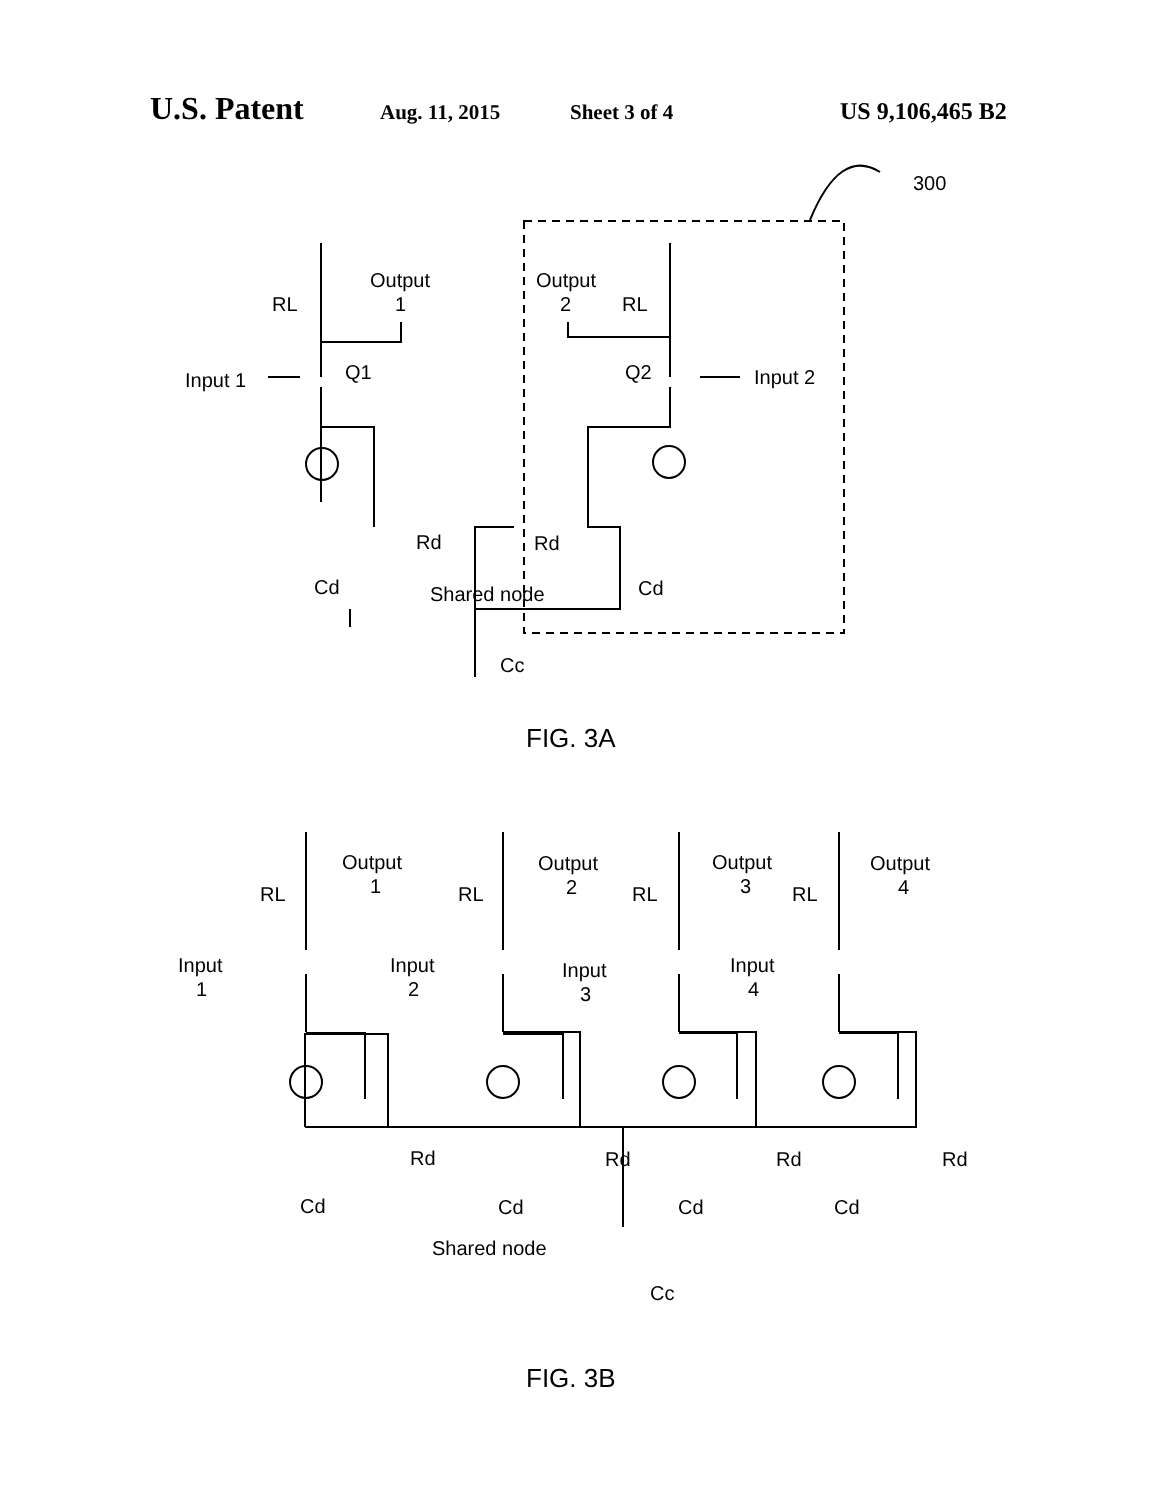U.S. Patent Aug. 11, 2015 Sheet 3 of 4 US 9,106,465 B2
300
Output
1
RL
Input 1
Q1
Rd
Cd
Shared node
Output
2
RL
Q2
Input 2
Rd
Cd
Cc
FIG. 3A
Output
1
RL
Output
2
RL
Output
3
RL
Output
4
RL
Input
1
Input
2
Input
3
Input
4
Rd
Cd
Rd
Cd
Rd
Cd
Rd
Cd
Shared node
Cc
FIG. 3B